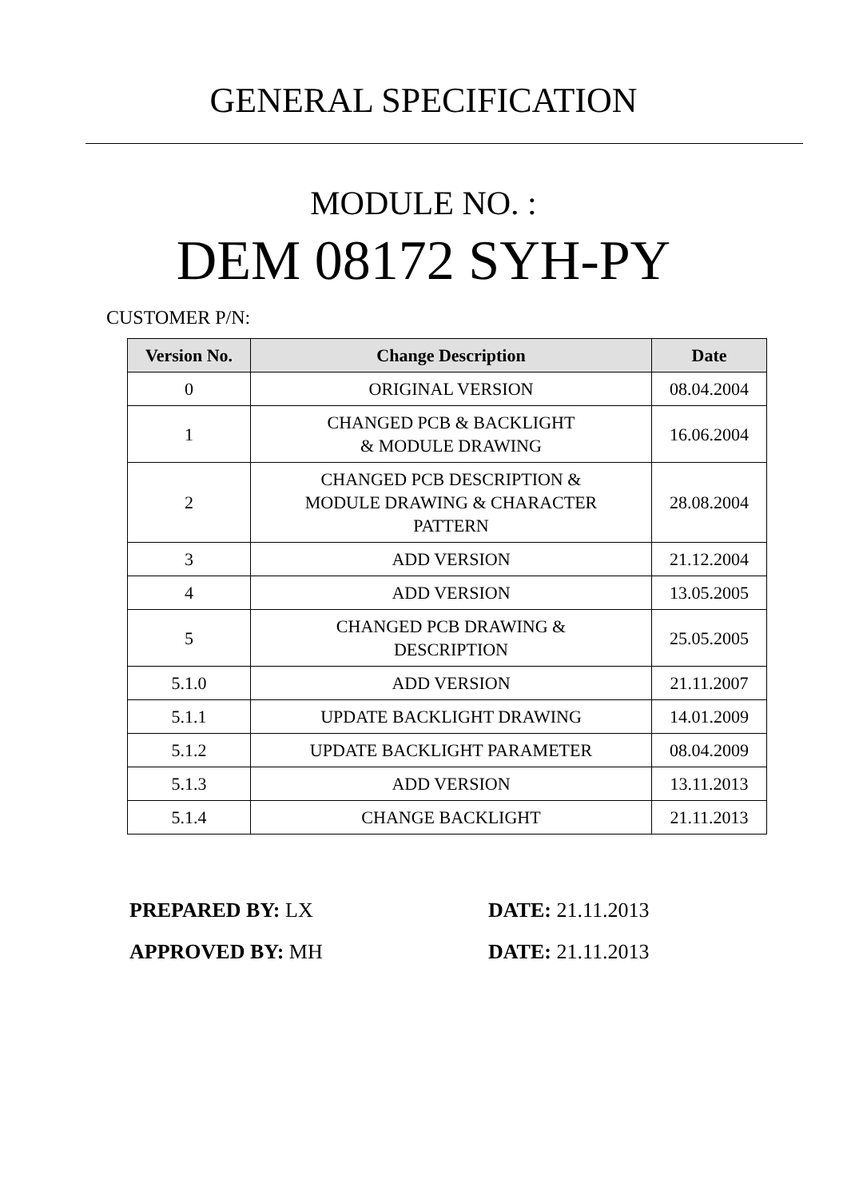GENERAL SPECIFICATION
MODULE NO. :
DEM 08172 SYH-PY
CUSTOMER P/N:
| Version No. | Change Description | Date |
| --- | --- | --- |
| 0 | ORIGINAL VERSION | 08.04.2004 |
| 1 | CHANGED PCB & BACKLIGHT & MODULE DRAWING | 16.06.2004 |
| 2 | CHANGED PCB DESCRIPTION & MODULE DRAWING & CHARACTER PATTERN | 28.08.2004 |
| 3 | ADD VERSION | 21.12.2004 |
| 4 | ADD VERSION | 13.05.2005 |
| 5 | CHANGED PCB DRAWING & DESCRIPTION | 25.05.2005 |
| 5.1.0 | ADD VERSION | 21.11.2007 |
| 5.1.1 | UPDATE BACKLIGHT DRAWING | 14.01.2009 |
| 5.1.2 | UPDATE BACKLIGHT PARAMETER | 08.04.2009 |
| 5.1.3 | ADD VERSION | 13.11.2013 |
| 5.1.4 | CHANGE BACKLIGHT | 21.11.2013 |
PREPARED BY: LX DATE: 21.11.2013
APPROVED BY: MH DATE: 21.11.2013